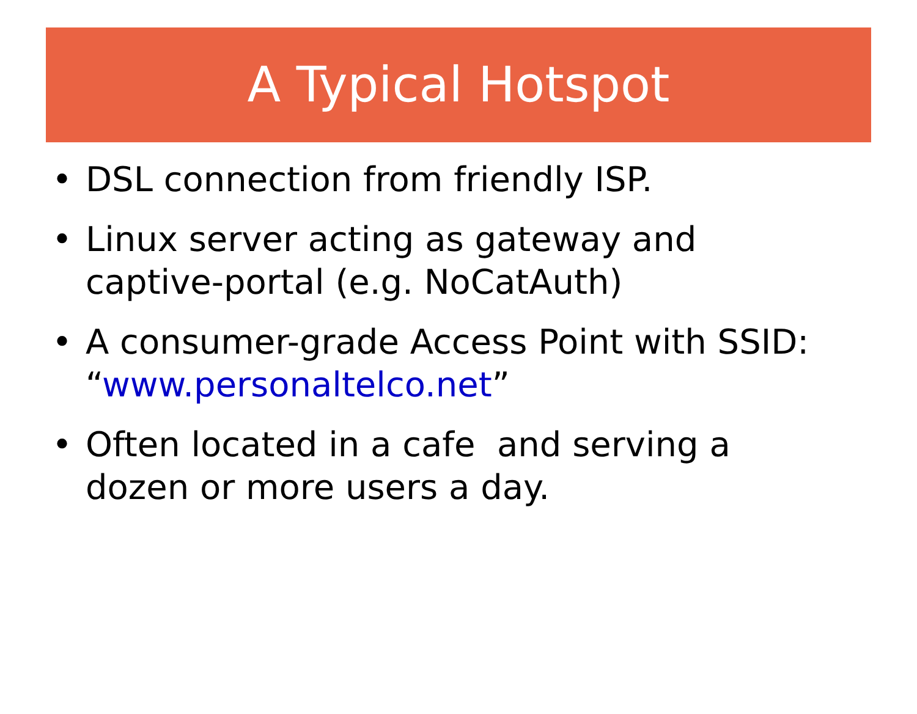A Typical Hotspot
• DSL connection from friendly ISP.
• Linux server acting as gateway and captive-portal (e.g. NoCatAuth)
• A consumer-grade Access Point with SSID: “www.personaltelco.net”
• Often located in a cafe and serving a dozen or more users a day.